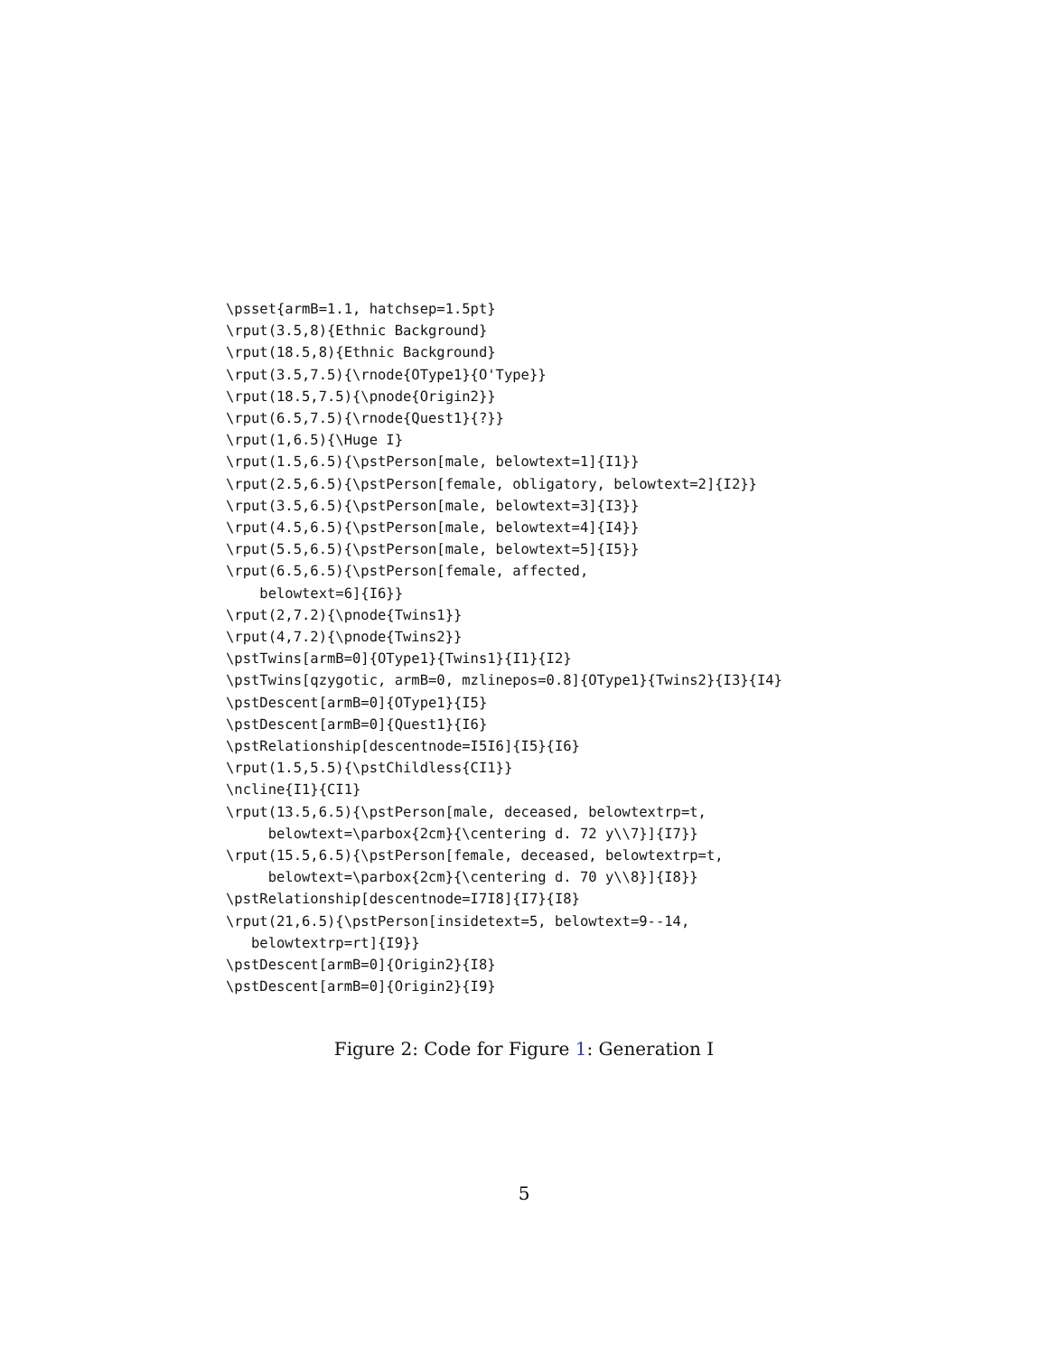\psset{armB=1.1, hatchsep=1.5pt}
\rput(3.5,8){Ethnic Background}
\rput(18.5,8){Ethnic Background}
\rput(3.5,7.5){\rnode{OType1}{O'Type}}
\rput(18.5,7.5){\pnode{Origin2}}
\rput(6.5,7.5){\rnode{Quest1}{?}}
\rput(1,6.5){\Huge I}
\rput(1.5,6.5){\pstPerson[male, belowtext=1]{I1}}
\rput(2.5,6.5){\pstPerson[female, obligatory, belowtext=2]{I2}}
\rput(3.5,6.5){\pstPerson[male, belowtext=3]{I3}}
\rput(4.5,6.5){\pstPerson[male, belowtext=4]{I4}}
\rput(5.5,6.5){\pstPerson[male, belowtext=5]{I5}}
\rput(6.5,6.5){\pstPerson[female, affected,
    belowtext=6]{I6}}
\rput(2,7.2){\pnode{Twins1}}
\rput(4,7.2){\pnode{Twins2}}
\pstTwins[armB=0]{OType1}{Twins1}{I1}{I2}
\pstTwins[qzygotic, armB=0, mzlinepos=0.8]{OType1}{Twins2}{I3}{I4}
\pstDescent[armB=0]{OType1}{I5}
\pstDescent[armB=0]{Quest1}{I6}
\pstRelationship[descentnode=I5I6]{I5}{I6}
\rput(1.5,5.5){\pstChildless{CI1}}
\ncline{I1}{CI1}
\rput(13.5,6.5){\pstPerson[male, deceased, belowtextrp=t,
     belowtext=\parbox{2cm}{\centering d. 72 y\\7}]{I7}}
\rput(15.5,6.5){\pstPerson[female, deceased, belowtextrp=t,
     belowtext=\parbox{2cm}{\centering d. 70 y\\8}]{I8}}
\pstRelationship[descentnode=I7I8]{I7}{I8}
\rput(21,6.5){\pstPerson[insidetext=5, belowtext=9--14,
   belowtextrp=rt]{I9}}
\pstDescent[armB=0]{Origin2}{I8}
\pstDescent[armB=0]{Origin2}{I9}
Figure 2: Code for Figure 1: Generation I
5